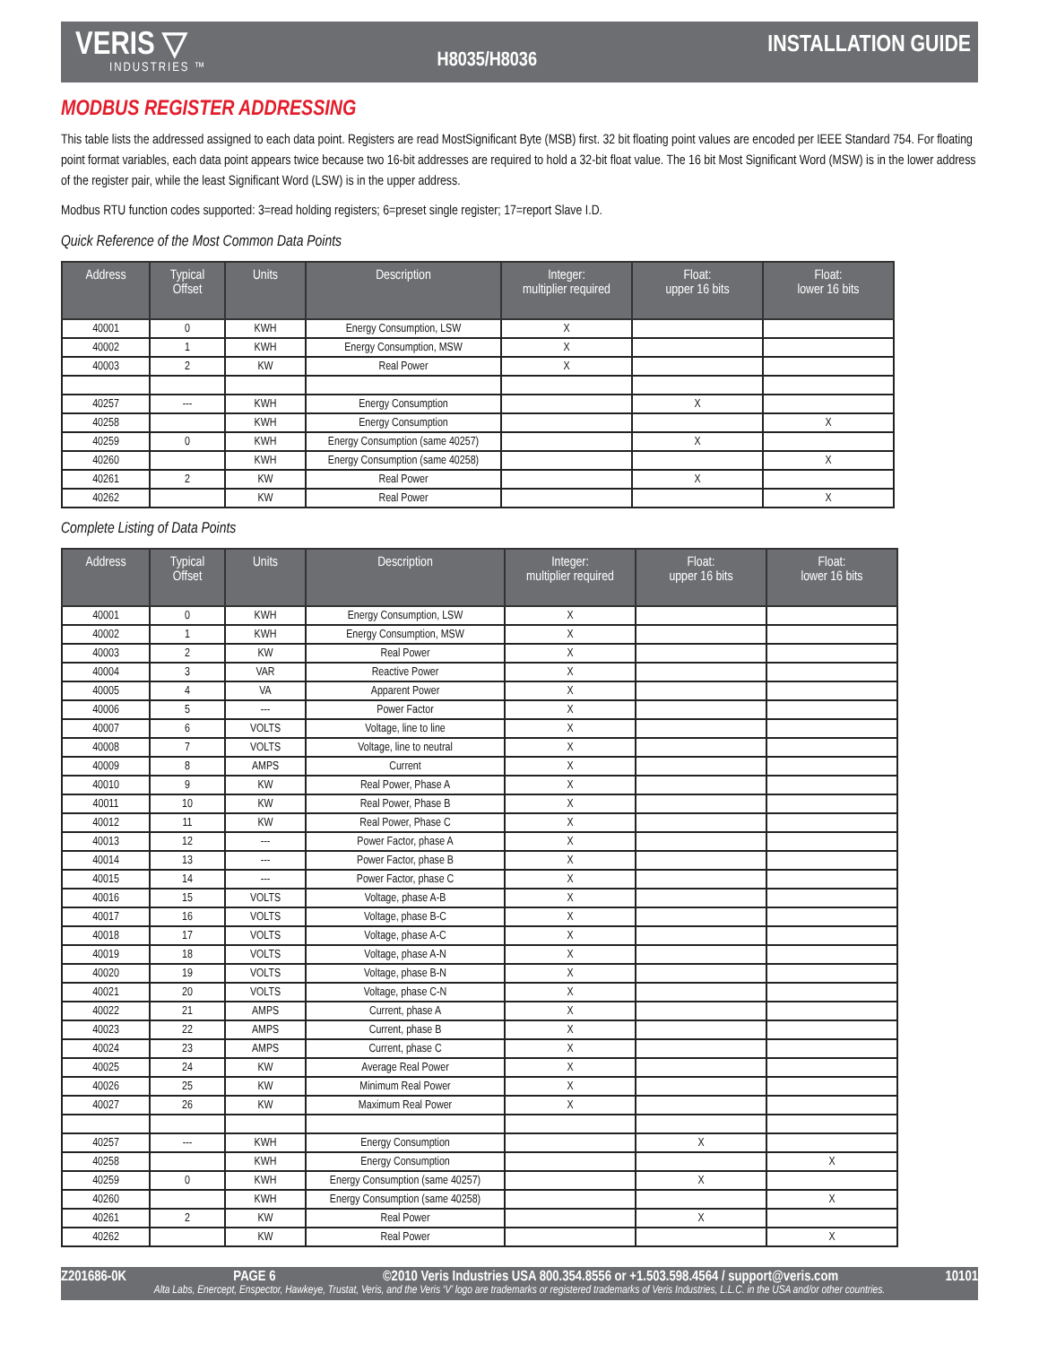VERIS ▽
INDUSTRIES ™
H8035/H8036
INSTALLATION GUIDE
MODBUS REGISTER ADDRESSING
This table lists the addressed assigned to each data point. Registers are read MostSignificant Byte (MSB) first. 32 bit floating point values are encoded per IEEE Standard 754. For floating point format variables, each data point appears twice because two 16-bit addresses are required to hold a 32-bit float value. The 16 bit Most Significant Word (MSW) is in the lower address of the register pair, while the least Significant Word (LSW) is in the upper address.
Modbus RTU function codes supported: 3=read holding registers; 6=preset single register; 17=report Slave I.D.
Quick Reference of the Most Common Data Points
| Address | Typical Offset | Units | Description | Integer: multiplier required | Float: upper 16 bits | Float: lower 16 bits |
| --- | --- | --- | --- | --- | --- | --- |
| 40001 | 0 | KWH | Energy Consumption, LSW | X | | |
| 40002 | 1 | KWH | Energy Consumption, MSW | X | | |
| 40003 | 2 | KW | Real Power | X | | |
| 40257 | --- | KWH | Energy Consumption | | X | |
| 40258 | | KWH | Energy Consumption | | | X |
| 40259 | 0 | KWH | Energy Consumption (same 40257) | | X | |
| 40260 | | KWH | Energy Consumption (same 40258) | | | X |
| 40261 | 2 | KW | Real Power | | X | |
| 40262 | | KW | Real Power | | | X |
Complete Listing of Data Points
| Address | Typical Offset | Units | Description | Integer: multiplier required | Float: upper 16 bits | Float: lower 16 bits |
| --- | --- | --- | --- | --- | --- | --- |
| 40001 | 0 | KWH | Energy Consumption, LSW | X | | |
| 40002 | 1 | KWH | Energy Consumption, MSW | X | | |
| 40003 | 2 | KW | Real Power | X | | |
| 40004 | 3 | VAR | Reactive Power | X | | |
| 40005 | 4 | VA | Apparent Power | X | | |
| 40006 | 5 | --- | Power Factor | X | | |
| 40007 | 6 | VOLTS | Voltage, line to line | X | | |
| 40008 | 7 | VOLTS | Voltage, line to neutral | X | | |
| 40009 | 8 | AMPS | Current | X | | |
| 40010 | 9 | KW | Real Power, Phase A | X | | |
| 40011 | 10 | KW | Real Power, Phase B | X | | |
| 40012 | 11 | KW | Real Power, Phase C | X | | |
| 40013 | 12 | --- | Power Factor, phase A | X | | |
| 40014 | 13 | --- | Power Factor, phase B | X | | |
| 40015 | 14 | --- | Power Factor, phase C | X | | |
| 40016 | 15 | VOLTS | Voltage, phase A-B | X | | |
| 40017 | 16 | VOLTS | Voltage, phase B-C | X | | |
| 40018 | 17 | VOLTS | Voltage, phase A-C | X | | |
| 40019 | 18 | VOLTS | Voltage, phase A-N | X | | |
| 40020 | 19 | VOLTS | Voltage, phase B-N | X | | |
| 40021 | 20 | VOLTS | Voltage, phase C-N | X | | |
| 40022 | 21 | AMPS | Current, phase A | X | | |
| 40023 | 22 | AMPS | Current, phase B | X | | |
| 40024 | 23 | AMPS | Current, phase C | X | | |
| 40025 | 24 | KW | Average Real Power | X | | |
| 40026 | 25 | KW | Minimum Real Power | X | | |
| 40027 | 26 | KW | Maximum Real Power | X | | |
| 40257 | --- | KWH | Energy Consumption | | X | |
| 40258 | | KWH | Energy Consumption | | | X |
| 40259 | 0 | KWH | Energy Consumption (same 40257) | | X | |
| 40260 | | KWH | Energy Consumption (same 40258) | | | X |
| 40261 | 2 | KW | Real Power | | X | |
| 40262 | | KW | Real Power | | | X |
Z201686-0K PAGE 6 ©2010 Veris Industries USA 800.354.8556 or +1.503.598.4564 / support@veris.com 10101
Alta Labs, Enercept, Enspector, Hawkeye, Trustat, Veris, and the Veris ‘V’ logo are trademarks or registered trademarks of Veris Industries, L.L.C. in the USA and/or other countries.